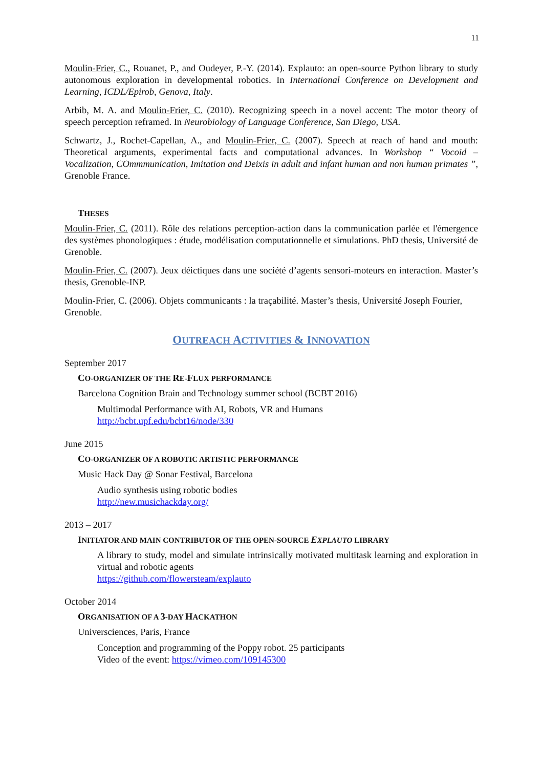11
Moulin-Frier, C., Rouanet, P., and Oudeyer, P.-Y. (2014). Explauto: an open-source Python library to study autonomous exploration in developmental robotics. In International Conference on Development and Learning, ICDL/Epirob, Genova, Italy.
Arbib, M. A. and Moulin-Frier, C. (2010). Recognizing speech in a novel accent: The motor theory of speech perception reframed. In Neurobiology of Language Conference, San Diego, USA.
Schwartz, J., Rochet-Capellan, A., and Moulin-Frier, C. (2007). Speech at reach of hand and mouth: Theoretical arguments, experimental facts and computational advances. In Workshop “ Vocoid – Vocalization, COmmmunication, Imitation and Deixis in adult and infant human and non human primates ”, Grenoble France.
THESES
Moulin-Frier, C. (2011). Rôle des relations perception-action dans la communication parlée et l'émergence des systèmes phonologiques : étude, modélisation computationnelle et simulations. PhD thesis, Université de Grenoble.
Moulin-Frier, C. (2007). Jeux déictiques dans une société d’agents sensori-moteurs en interaction. Master’s thesis, Grenoble-INP.
Moulin-Frier, C. (2006). Objets communicants : la traçabilité. Master’s thesis, Université Joseph Fourier, Grenoble.
OUTREACH ACTIVITIES & INNOVATION
September 2017
CO-ORGANIZER OF THE RE-FLUX PERFORMANCE
Barcelona Cognition Brain and Technology summer school (BCBT 2016)
Multimodal Performance with AI, Robots, VR and Humans
http://bcbt.upf.edu/bcbt16/node/330
June 2015
CO-ORGANIZER OF A ROBOTIC ARTISTIC PERFORMANCE
Music Hack Day @ Sonar Festival, Barcelona
Audio synthesis using robotic bodies
http://new.musichackday.org/
2013 – 2017
INITIATOR AND MAIN CONTRIBUTOR OF THE OPEN-SOURCE EXPLAUTO LIBRARY
A library to study, model and simulate intrinsically motivated multitask learning and exploration in virtual and robotic agents
https://github.com/flowersteam/explauto
October 2014
ORGANISATION OF A 3-DAY HACKATHON
Universciences, Paris, France
Conception and programming of the Poppy robot. 25 participants
Video of the event: https://vimeo.com/109145300